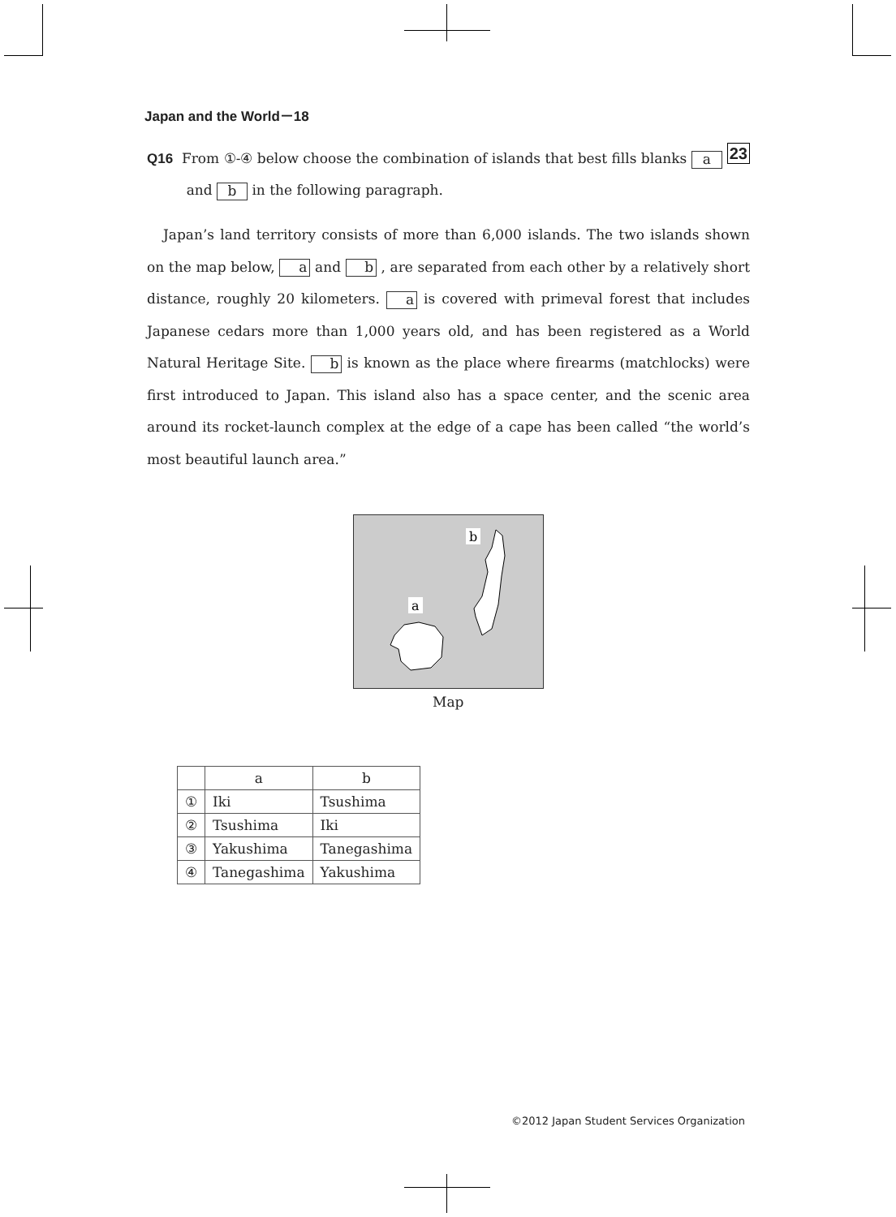Japan and the World－18
23 Q16 From ①-④ below choose the combination of islands that best fills blanks a
and b in the following paragraph.
Japan’s land territory consists of more than 6,000 islands. The two islands shown on the map below, a and b , are separated from each other by a relatively short distance, roughly 20 kilometers. a is covered with primeval forest that includes Japanese cedars more than 1,000 years old, and has been registered as a World Natural Heritage Site. b is known as the place where firearms (matchlocks) were first introduced to Japan. This island also has a space center, and the scenic area around its rocket-launch complex at the edge of a cape has been called “the world’s most beautiful launch area.”
b
a
Map
| | a | b |
| --- | --- | --- |
| ① | Iki | Tsushima |
| ② | Tsushima | Iki |
| ③ | Yakushima | Tanegashima |
| ④ | Tanegashima | Yakushima |
©2012 Japan Student Services Organization